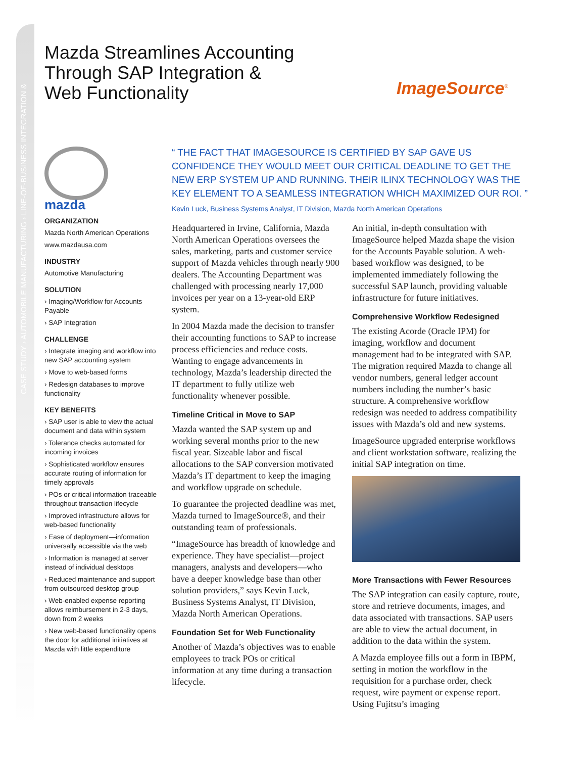CASE STUDY › AUTOMOBILE MANUFACTURING › LINE-OF-BUSINESS INTEGRATION &
Mazda Streamlines Accounting
Through SAP Integration &
Web Functionality
ImageSource<sup>®</sup>
mazda
ORGANIZATION
Mazda North American Operations
www.mazdausa.com
INDUSTRY
Automotive Manufacturing
SOLUTION
› Imaging/Workflow for Accounts Payable
› SAP Integration
CHALLENGE
› Integrate imaging and workflow into new SAP accounting system
› Move to web-based forms
› Redesign databases to improve functionality
KEY BENEFITS
› SAP user is able to view the actual document and data within system
› Tolerance checks automated for incoming invoices
› Sophisticated workflow ensures accurate routing of information for timely approvals
› POs or critical information traceable throughout transaction lifecycle
› Improved infrastructure allows for web-based functionality
› Ease of deployment—information universally accessible via the web
› Information is managed at server instead of individual desktops
› Reduced maintenance and support from outsourced desktop group
› Web-enabled expense reporting allows reimbursement in 2-3 days, down from 2 weeks
› New web-based functionality opens the door for additional initiatives at Mazda with little expenditure
“ THE FACT THAT IMAGESOURCE IS CERTIFIED BY SAP GAVE US CONFIDENCE THEY WOULD MEET OUR CRITICAL DEADLINE TO GET THE NEW ERP SYSTEM UP AND RUNNING. THEIR ILINX TECHNOLOGY WAS THE KEY ELEMENT TO A SEAMLESS INTEGRATION WHICH MAXIMIZED OUR ROI. ”
Kevin Luck, Business Systems Analyst, IT Division, Mazda North American Operations
Headquartered in Irvine, California, Mazda North American Operations oversees the sales, marketing, parts and customer service support of Mazda vehicles through nearly 900 dealers. The Accounting Department was challenged with processing nearly 17,000 invoices per year on a 13-year-old ERP system.
In 2004 Mazda made the decision to transfer their accounting functions to SAP to increase process efficiencies and reduce costs. Wanting to engage advancements in technology, Mazda’s leadership directed the IT department to fully utilize web functionality whenever possible.
Timeline Critical in Move to SAP
Mazda wanted the SAP system up and working several months prior to the new fiscal year. Sizeable labor and fiscal allocations to the SAP conversion motivated Mazda’s IT department to keep the imaging and workflow upgrade on schedule.
To guarantee the projected deadline was met, Mazda turned to ImageSource®, and their outstanding team of professionals.
“ImageSource has breadth of knowledge and experience. They have specialist—project managers, analysts and developers—who have a deeper knowledge base than other solution providers,” says Kevin Luck, Business Systems Analyst, IT Division, Mazda North American Operations.
Foundation Set for Web Functionality
Another of Mazda’s objectives was to enable employees to track POs or critical information at any time during a transaction lifecycle.
An initial, in-depth consultation with ImageSource helped Mazda shape the vision for the Accounts Payable solution. A web-based workflow was designed, to be implemented immediately following the successful SAP launch, providing valuable infrastructure for future initiatives.
Comprehensive Workflow Redesigned
The existing Acorde (Oracle IPM) for imaging, workflow and document management had to be integrated with SAP. The migration required Mazda to change all vendor numbers, general ledger account numbers including the number’s basic structure. A comprehensive workflow redesign was needed to address compatibility issues with Mazda’s old and new systems.
ImageSource upgraded enterprise workflows and client workstation software, realizing the initial SAP integration on time.
More Transactions with Fewer Resources
The SAP integration can easily capture, route, store and retrieve documents, images, and data associated with transactions. SAP users are able to view the actual document, in addition to the data within the system.
A Mazda employee fills out a form in IBPM, setting in motion the workflow in the requisition for a purchase order, check request, wire payment or expense report. Using Fujitsu’s imaging